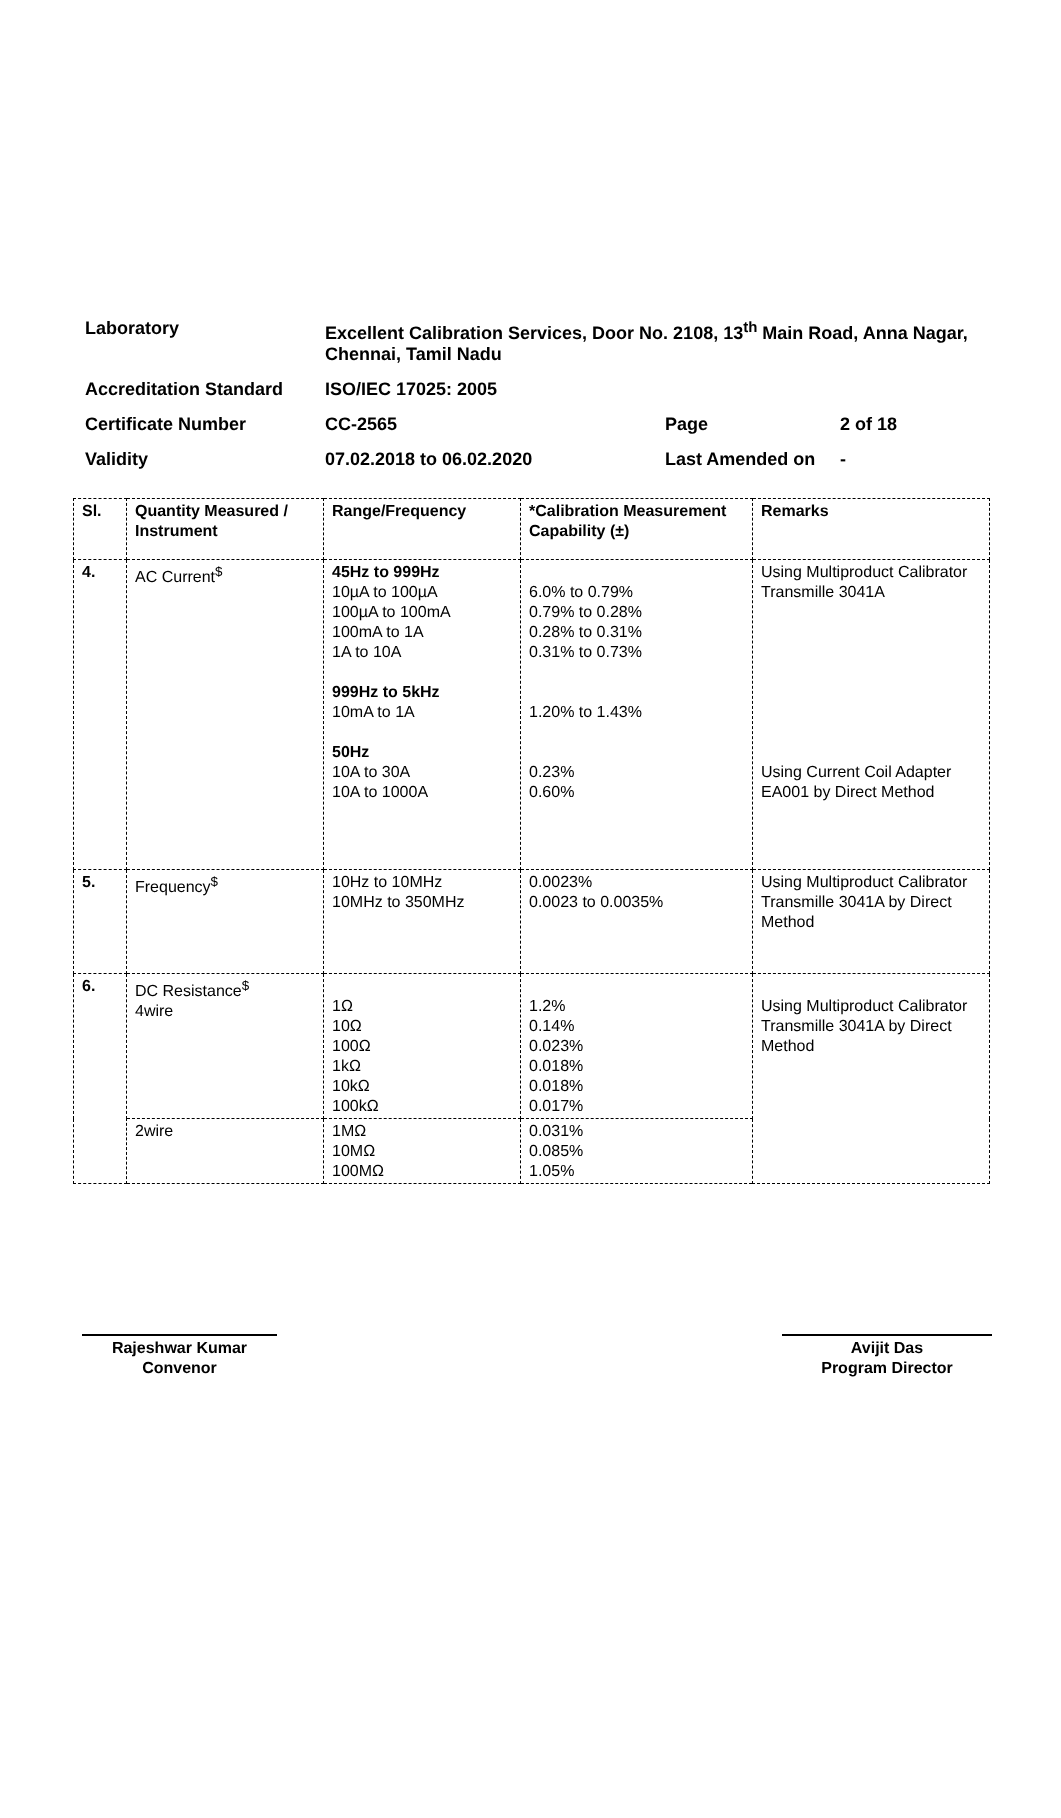| Laboratory | Excellent Calibration Services, Door No. 2108, 13<sup>th</sup> Main Road, Anna Nagar, Chennai, Tamil Nadu | | |
| Accreditation Standard | ISO/IEC 17025: 2005 | | |
| Certificate Number | CC-2565 | Page | 2 of 18 |
| Validity | 07.02.2018 to 06.02.2020 | Last Amended on | - |
| Sl. | Quantity Measured / Instrument | Range/Frequency | *Calibration Measurement Capability (±) | Remarks |
| --- | --- | --- | --- | --- |
| 4. | AC Current<sup>$</sup> | 45Hz to 999Hz 10µA to 100µA 100µA to 100mA 100mA to 1A 1A to 10A 999Hz to 5kHz 10mA to 1A 50Hz 10A to 30A 10A to 1000A | 6.0% to 0.79% 0.79% to 0.28% 0.28% to 0.31% 0.31% to 0.73% 1.20% to 1.43% 0.23% 0.60% | Using Multiproduct Calibrator Transmille 3041A Using Current Coil Adapter EA001 by Direct Method |
| 5. | Frequency<sup>$</sup> | 10Hz to 10MHz 10MHz to 350MHz | 0.0023% 0.0023 to 0.0035% | Using Multiproduct Calibrator Transmille 3041A by Direct Method |
| 6. | DC Resistance<sup>$</sup> 4wire | 1Ω 10Ω 100Ω 1kΩ 10kΩ 100kΩ | 1.2% 0.14% 0.023% 0.018% 0.018% 0.017% | Using Multiproduct Calibrator Transmille 3041A by Direct Method |
| | 2wire | 1MΩ 10MΩ 100MΩ | 0.031% 0.085% 1.05% | |
Rajeshwar Kumar
Convenor
Avijit Das
Program Director